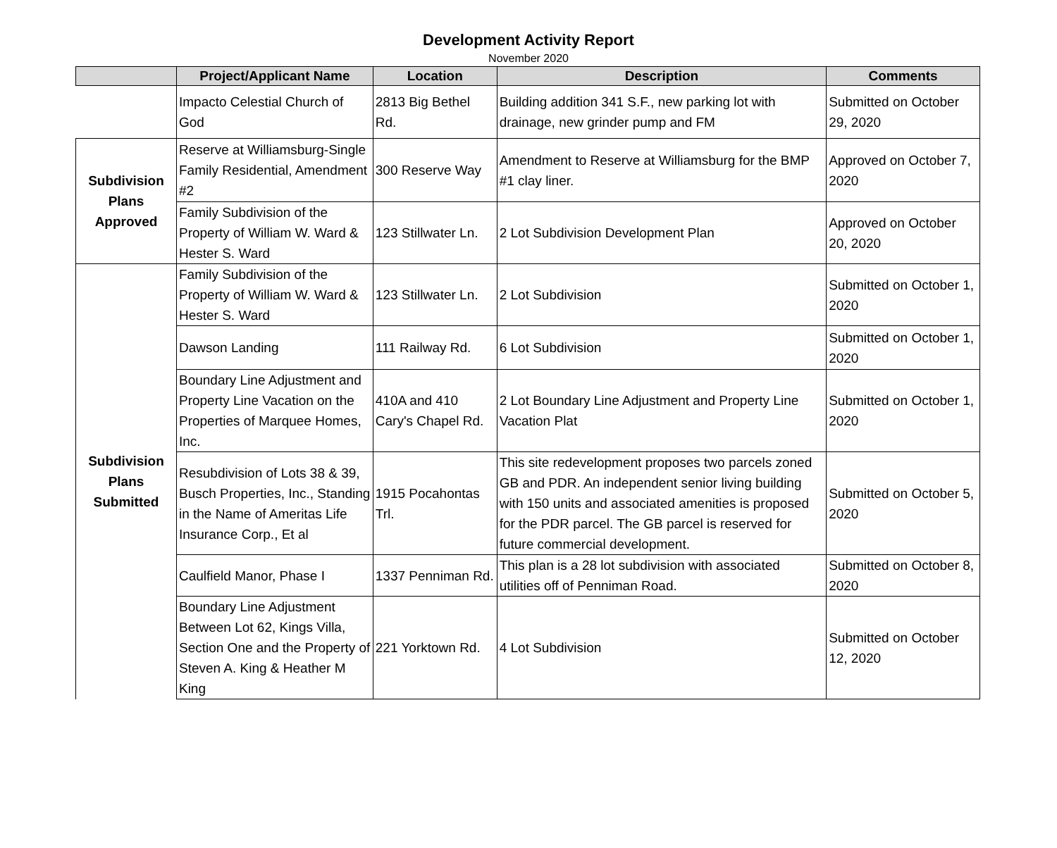Development Activity Report
November 2020
| | Project/Applicant Name | Location | Description | Comments |
| --- | --- | --- | --- | --- |
| | Impacto Celestial Church of God | 2813 Big Bethel Rd. | Building addition 341 S.F., new parking lot with drainage, new grinder pump and FM | Submitted on October 29, 2020 |
| Subdivision Plans Approved | Reserve at Williamsburg-Single Family Residential, Amendment #2 | 300 Reserve Way | Amendment to Reserve at Williamsburg for the BMP #1 clay liner. | Approved on October 7, 2020 |
| | Family Subdivision of the Property of William W. Ward & Hester S. Ward | 123 Stillwater Ln. | 2 Lot Subdivision Development Plan | Approved on October 20, 2020 |
| Subdivision Plans Submitted | Family Subdivision of the Property of William W. Ward & Hester S. Ward | 123 Stillwater Ln. | 2 Lot Subdivision | Submitted on October 1, 2020 |
| | Dawson Landing | 111 Railway Rd. | 6 Lot Subdivision | Submitted on October 1, 2020 |
| | Boundary Line Adjustment and Property Line Vacation on the Properties of Marquee Homes, Inc. | 410A and 410 Cary's Chapel Rd. | 2 Lot Boundary Line Adjustment and Property Line Vacation Plat | Submitted on October 1, 2020 |
| | Resubdivision of Lots 38 & 39, Busch Properties, Inc., Standing in the Name of Ameritas Life Insurance Corp., Et al | 1915 Pocahontas Trl. | This site redevelopment proposes two parcels zoned GB and PDR. An independent senior living building with 150 units and associated amenities is proposed for the PDR parcel. The GB parcel is reserved for future commercial development. | Submitted on October 5, 2020 |
| | Caulfield Manor, Phase I | 1337 Penniman Rd. | This plan is a 28 lot subdivision with associated utilities off of Penniman Road. | Submitted on October 8, 2020 |
| | Boundary Line Adjustment Between Lot 62, Kings Villa, Section One and the Property of Steven A. King & Heather M King | 221 Yorktown Rd. | 4 Lot Subdivision | Submitted on October 12, 2020 |